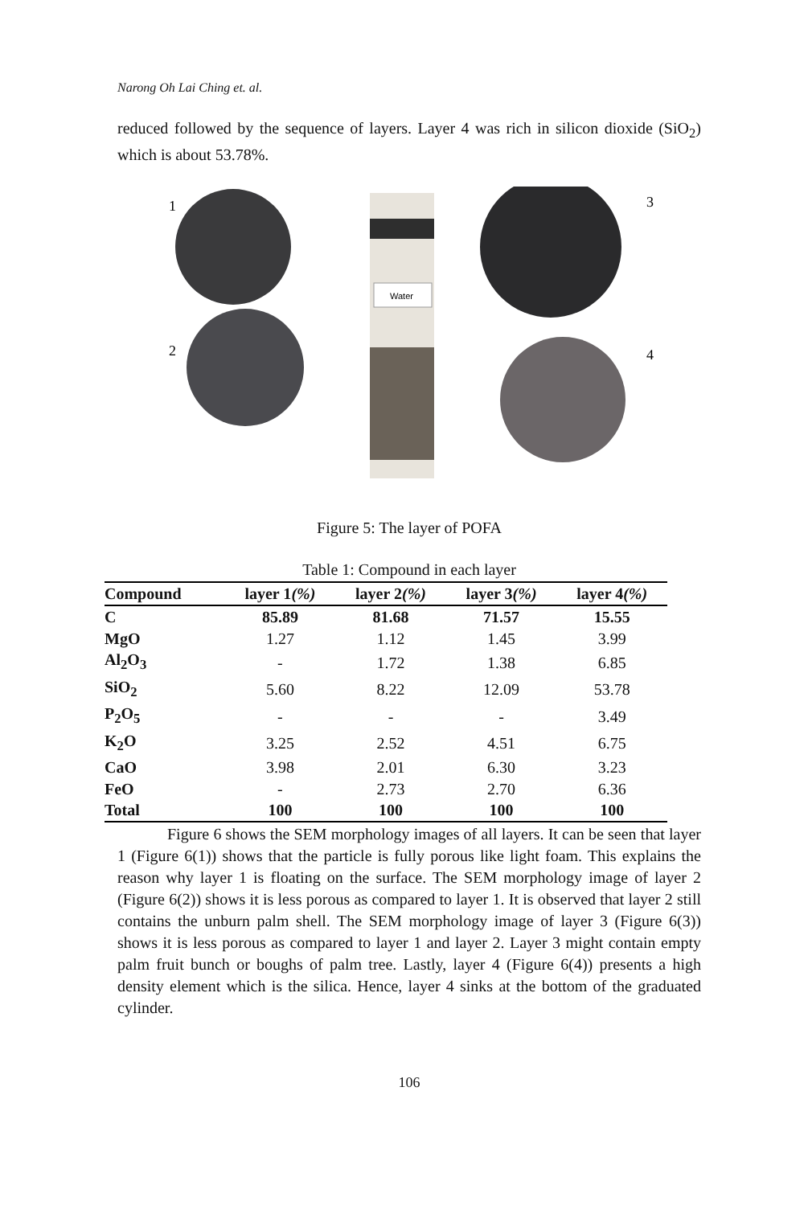Narong Oh Lai Ching et. al.
reduced followed by the sequence of layers. Layer 4 was rich in silicon dioxide (SiO<sub>2</sub>) which is about 53.78%.
Water
1
2
3
4
Figure 5: The layer of POFA
Table 1: Compound in each layer
| Compound | layer 1 (%) | layer 2 (%) | layer 3 (%) | layer 4 (%) |
| --- | --- | --- | --- | --- |
| C | 85.89 | 81.68 | 71.57 | 15.55 |
| MgO | 1.27 | 1.12 | 1.45 | 3.99 |
| Al<sub>2</sub>O<sub>3</sub> | - | 1.72 | 1.38 | 6.85 |
| SiO<sub>2</sub> | 5.60 | 8.22 | 12.09 | 53.78 |
| P<sub>2</sub>O<sub>5</sub> | - | - | - | 3.49 |
| K<sub>2</sub>O | 3.25 | 2.52 | 4.51 | 6.75 |
| CaO | 3.98 | 2.01 | 6.30 | 3.23 |
| FeO | - | 2.73 | 2.70 | 6.36 |
| Total | 100 | 100 | 100 | 100 |
Figure 6 shows the SEM morphology images of all layers. It can be seen that layer 1 (Figure 6(1)) shows that the particle is fully porous like light foam. This explains the reason why layer 1 is floating on the surface. The SEM morphology image of layer 2 (Figure 6(2)) shows it is less porous as compared to layer 1. It is observed that layer 2 still contains the unburn palm shell. The SEM morphology image of layer 3 (Figure 6(3)) shows it is less porous as compared to layer 1 and layer 2. Layer 3 might contain empty palm fruit bunch or boughs of palm tree. Lastly, layer 4 (Figure 6(4)) presents a high density element which is the silica. Hence, layer 4 sinks at the bottom of the graduated cylinder.
106